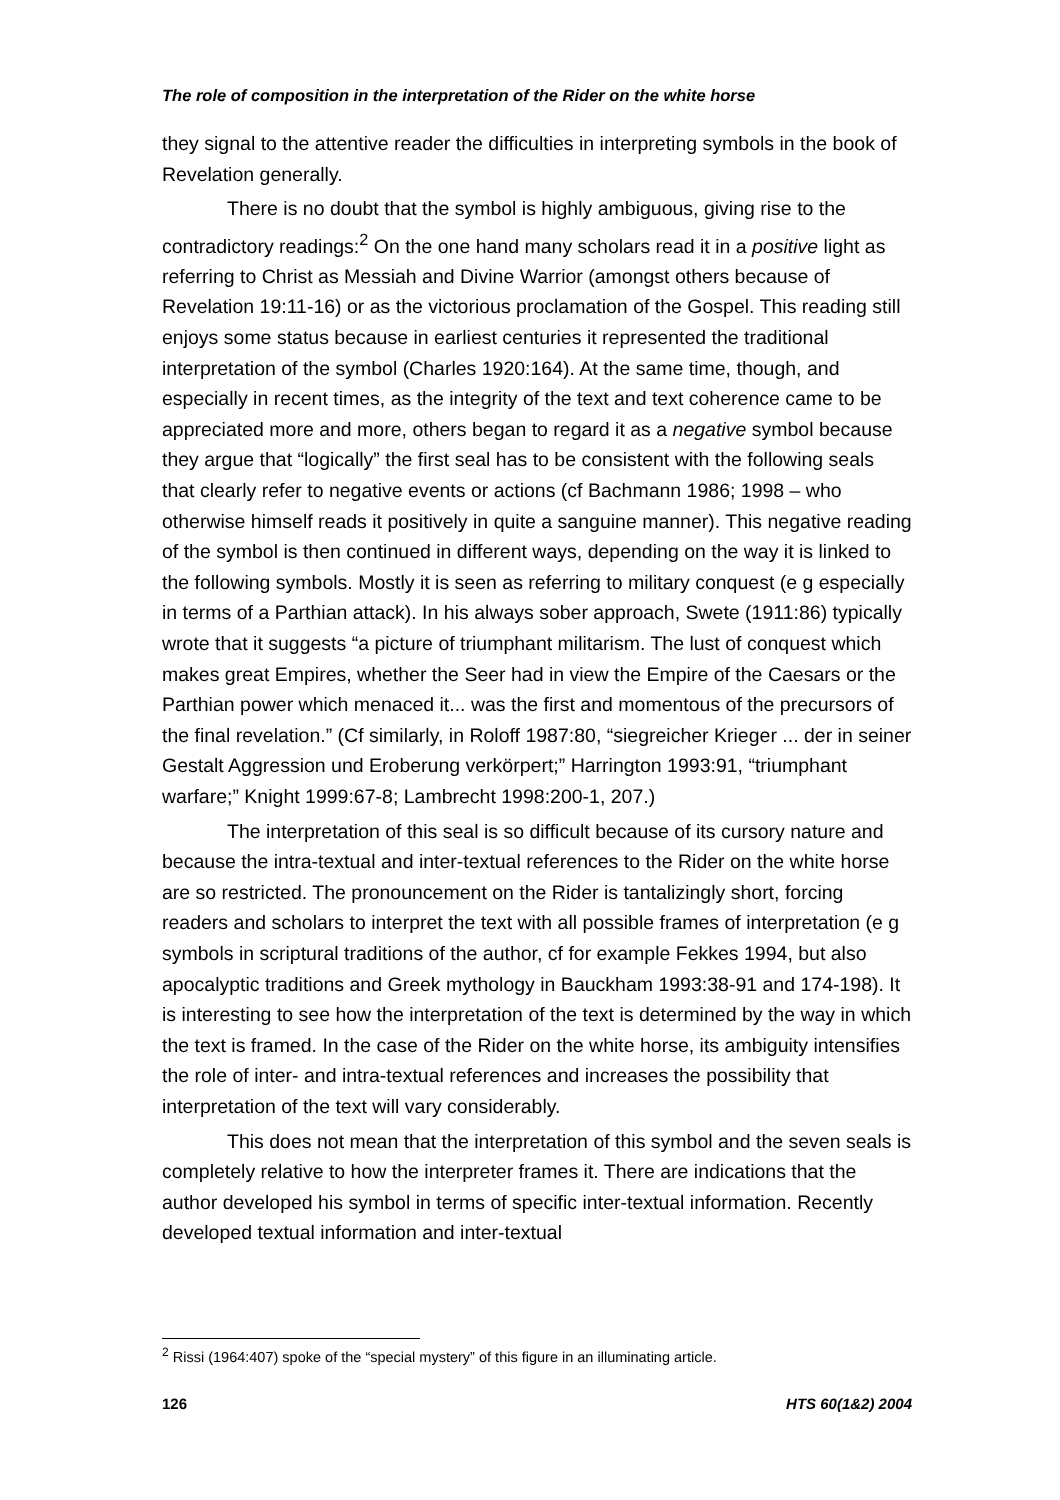The role of composition in the interpretation of the Rider on the white horse
they signal to the attentive reader the difficulties in interpreting symbols in the book of Revelation generally.
There is no doubt that the symbol is highly ambiguous, giving rise to the contradictory readings:<sup>2</sup> On the one hand many scholars read it in a positive light as referring to Christ as Messiah and Divine Warrior (amongst others because of Revelation 19:11-16) or as the victorious proclamation of the Gospel. This reading still enjoys some status because in earliest centuries it represented the traditional interpretation of the symbol (Charles 1920:164). At the same time, though, and especially in recent times, as the integrity of the text and text coherence came to be appreciated more and more, others began to regard it as a negative symbol because they argue that “logically” the first seal has to be consistent with the following seals that clearly refer to negative events or actions (cf Bachmann 1986; 1998 – who otherwise himself reads it positively in quite a sanguine manner). This negative reading of the symbol is then continued in different ways, depending on the way it is linked to the following symbols. Mostly it is seen as referring to military conquest (e g especially in terms of a Parthian attack). In his always sober approach, Swete (1911:86) typically wrote that it suggests “a picture of triumphant militarism. The lust of conquest which makes great Empires, whether the Seer had in view the Empire of the Caesars or the Parthian power which menaced it... was the first and momentous of the precursors of the final revelation.” (Cf similarly, in Roloff 1987:80, “siegreicher Krieger ... der in seiner Gestalt Aggression und Eroberung verkörpert;” Harrington 1993:91, “triumphant warfare;” Knight 1999:67-8; Lambrecht 1998:200-1, 207.)
The interpretation of this seal is so difficult because of its cursory nature and because the intra-textual and inter-textual references to the Rider on the white horse are so restricted. The pronouncement on the Rider is tantalizingly short, forcing readers and scholars to interpret the text with all possible frames of interpretation (e g symbols in scriptural traditions of the author, cf for example Fekkes 1994, but also apocalyptic traditions and Greek mythology in Bauckham 1993:38-91 and 174-198). It is interesting to see how the interpretation of the text is determined by the way in which the text is framed. In the case of the Rider on the white horse, its ambiguity intensifies the role of inter- and intra-textual references and increases the possibility that interpretation of the text will vary considerably.
This does not mean that the interpretation of this symbol and the seven seals is completely relative to how the interpreter frames it. There are indications that the author developed his symbol in terms of specific inter-textual information. Recently developed textual information and inter-textual
<sup>2</sup> Rissi (1964:407) spoke of the “special mystery” of this figure in an illuminating article.
126 HTS 60(1&2) 2004